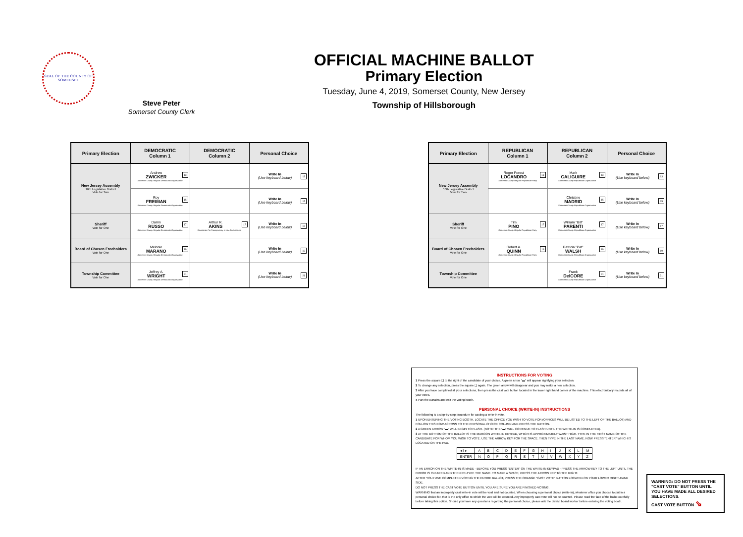SEAL OF THE COUNTY OF SOMERSET
Steve Peter
Somerset County Clerk
OFFICIAL MACHINE BALLOT
Primary Election
Tuesday, June 4, 2019, Somerset County, New Jersey
Township of Hillsborough
| Primary Election | DEMOCRATIC Column 1 | DEMOCRATIC Column 2 | Personal Choice |
| --- | --- | --- | --- |
| New Jersey Assembly 16th Legislative District Vote for Two | 13 Andrew ZWICKER Somerset County Regular Democratic Organization | | 13 Write In (Use keyboard below) |
| | 15 Roy FREIMAN Somerset County Regular Democratic Organization | | 15 Write In (Use keyboard below) |
| Sheriff Vote for One | 17 Darrin RUSSO Somerset County Regular Democratic Organization | 17 Arthur R. AKINS Democrats For Transparency In Law Enforcement | 17 Write In (Use keyboard below) |
| Board of Chosen Freeholders Vote for One | 19 Melonie MARANO Somerset County Regular Democratic Organization | | 19 Write In (Use keyboard below) |
| Township Committee Vote for One | 21 Jeffrey A. WRIGHT Somerset County Regular Democratic Organization | | 21 Write In (Use keyboard below) |
| Primary Election | REPUBLICAN Column 1 | REPUBLICAN Column 2 | Personal Choice |
| --- | --- | --- | --- |
| New Jersey Assembly 16th Legislative District Vote for Two | 13 Roger Forest LOCANDRO Somerset County Regular Republican Party | 13 Mark CALIGUIRE Somerset County Republican Organization | 13 Write In (Use keyboard below) |
| | | 15 Christine MADRID Somerset County Republican Organization | 15 Write In (Use keyboard below) |
| Sheriff Vote for One | 17 Tim PINO Somerset County Regular Republican Party | 17 William "Bill" PARENTI Somerset County Republican Organization | 17 Write In (Use keyboard below) |
| Board of Chosen Freeholders Vote for One | 19 Robert A. QUINN Somerset County Regular Republican Party | 19 Patricia "Pat" WALSH Somerset County Republican Organization | 19 Write In (Use keyboard below) |
| Township Committee Vote for One | | 21 Frank DelCORE Somerset County Republican Organization | 21 Write In (Use keyboard below) |
INSTRUCTIONS FOR VOTING
1 Press the square ❑ to the right of the candidate of your choice. A green arrow "▬" will appear signifying your selection.
2 To change any selection, press the square ❑ again. The green arrow will disappear and you may make a new selection.
3 After you have completed all your selections, then press the cast vote button located in the lower right hand corner of the machine. This electronically records all of your votes.
4 Part the curtains and exit the voting booth.
PERSONAL CHOICE (WRITE-IN) INSTRUCTIONS
The following is a step-by-step procedure for casting a write-in vote.
1 UPON ENTERING THE VOTING BOOTH, LOCATE THE OFFICE YOU WISH TO VOTE FOR (OFFICES WILL BE LISTED TO THE LEFT OF THE BALLOT) AND FOLLOW THIS ROW ACROSS TO THE PERSONAL CHOICE COLUMN AND PRESS THE BUTTON.
2 A GREEN ARROW "▬" WILL BEGIN TO FLASH. (NOTE: THE "▬" WILL CONTINUE TO FLASH UNTIL THE WRITE-IN IS COMPLETED).
3 AT THE BOTTOM OF THE BALLOT IS THE MAROON WRITE-IN KEYPAD, WHICH IS APPROXIMATELY WAIST HIGH. TYPE IN THE FIRST NAME OF THE CANDIDATE FOR WHOM YOU WISH TO VOTE. USE THE ARROW KEY FOR THE SPACE. THEN TYPE IN THE LAST NAME. NOW PRESS "ENTER" WHICH IS LOCATED ON THE PAD.
| ◂ ll ▸ | A | B | C | D | E | F | G | H | I | J | K | L | M |
| ENTER | N | O | P | Q | R | S | T | U | V | W | X | Y | Z |
IF AN ERROR ON THE WRITE-IN IS MADE - BEFORE YOU PRESS "ENTER" ON THE WRITE-IN KEYPAD - PRESS THE ARROW KEY TO THE LEFT UNTIL THE ERROR IS CLEARED AND THEN RE-TYPE THE NAME. TO MAKE A SPACE, PRESS THE ARROW KEY TO THE RIGHT.
AFTER YOU HAVE COMPLETED VOTING THE ENTIRE BALLOT, PRESS THE ORANGE "CAST VOTE" BUTTON LOCATED ON YOUR LOWER RIGHT-HAND SIDE.
DO NOT PRESS THE CAST VOTE BUTTON UNTIL YOU ARE SURE YOU ARE FINISHED VOTING.
WARNING that an improperly cast write-in vote will be void and not counted. When choosing a personal choice (write-in), whatever office you choose to put in a personal choice for, that is the only office to which the vote will be counted. Any improperly cast vote will not be counted. Please read the face of the ballot carefully before taking this option. Should you have any questions regarding the personal choice, please ask the district board worker before entering the voting booth.
WARNING: DO NOT PRESS THE "CAST VOTE" BUTTON UNTIL YOU HAVE MADE ALL DESIRED SELECTIONS.
CAST VOTE BUTTON ⇘